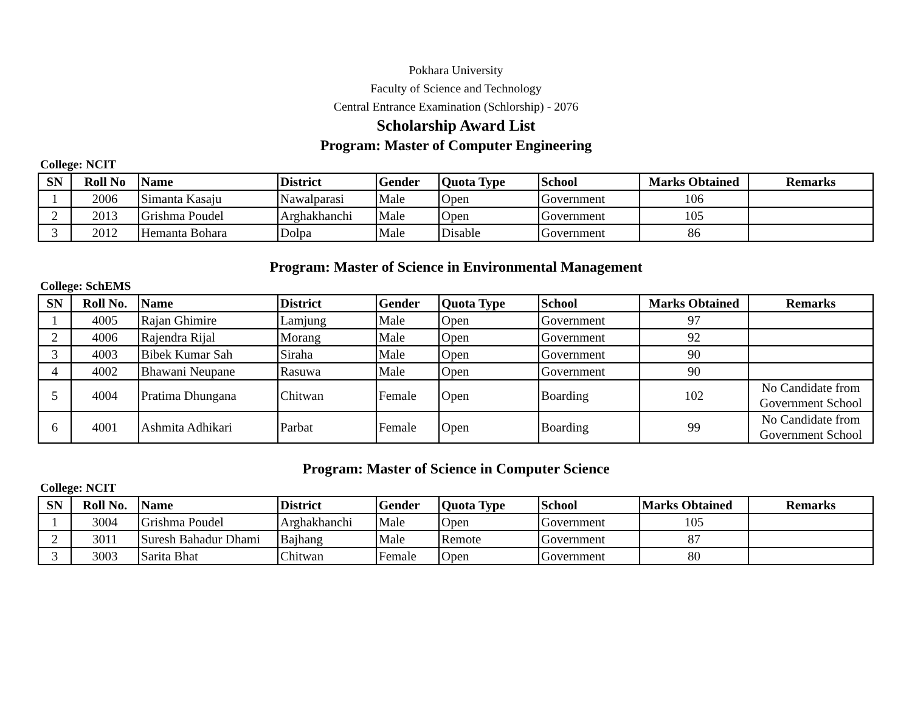Pokhara University
Faculty of Science and Technology
Central Entrance Examination (Schlorship) - 2076
Scholarship Award List
Program: Master of Computer Engineering
College: NCIT
| SN | Roll No | Name | District | Gender | Quota Type | School | Marks Obtained | Remarks |
| --- | --- | --- | --- | --- | --- | --- | --- | --- |
| 1 | 2006 | Simanta Kasaju | Nawalparasi | Male | Open | Government | 106 | |
| 2 | 2013 | Grishma Poudel | Arghakhanchi | Male | Open | Government | 105 | |
| 3 | 2012 | Hemanta Bohara | Dolpa | Male | Disable | Government | 86 | |
Program: Master of Science in Environmental Management
College: SchEMS
| SN | Roll No. | Name | District | Gender | Quota Type | School | Marks Obtained | Remarks |
| --- | --- | --- | --- | --- | --- | --- | --- | --- |
| 1 | 4005 | Rajan Ghimire | Lamjung | Male | Open | Government | 97 | |
| 2 | 4006 | Rajendra Rijal | Morang | Male | Open | Government | 92 | |
| 3 | 4003 | Bibek Kumar Sah | Siraha | Male | Open | Government | 90 | |
| 4 | 4002 | Bhawani Neupane | Rasuwa | Male | Open | Government | 90 | |
| 5 | 4004 | Pratima Dhungana | Chitwan | Female | Open | Boarding | 102 | No Candidate from Government School |
| 6 | 4001 | Ashmita Adhikari | Parbat | Female | Open | Boarding | 99 | No Candidate from Government School |
Program: Master of Science in Computer Science
College: NCIT
| SN | Roll No. | Name | District | Gender | Quota Type | School | Marks Obtained | Remarks |
| --- | --- | --- | --- | --- | --- | --- | --- | --- |
| 1 | 3004 | Grishma Poudel | Arghakhanchi | Male | Open | Government | 105 | |
| 2 | 3011 | Suresh Bahadur Dhami | Bajhang | Male | Remote | Government | 87 | |
| 3 | 3003 | Sarita Bhat | Chitwan | Female | Open | Government | 80 | |